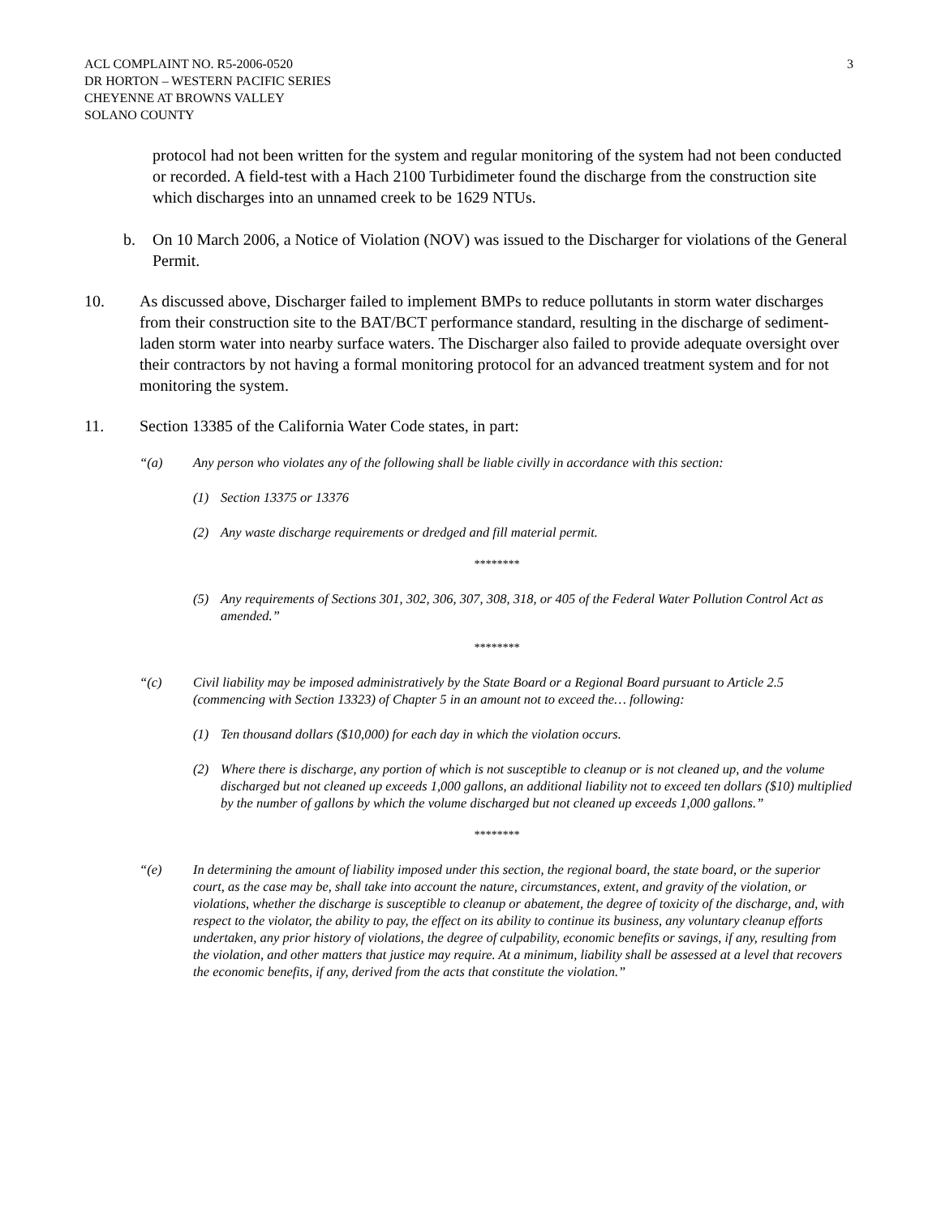ACL COMPLAINT NO. R5-2006-0520
DR HORTON – WESTERN PACIFIC SERIES
CHEYENNE AT BROWNS VALLEY
SOLANO COUNTY
3
protocol had not been written for the system and regular monitoring of the system had not been conducted or recorded. A field-test with a Hach 2100 Turbidimeter found the discharge from the construction site which discharges into an unnamed creek to be 1629 NTUs.
b. On 10 March 2006, a Notice of Violation (NOV) was issued to the Discharger for violations of the General Permit.
10. As discussed above, Discharger failed to implement BMPs to reduce pollutants in storm water discharges from their construction site to the BAT/BCT performance standard, resulting in the discharge of sediment-laden storm water into nearby surface waters. The Discharger also failed to provide adequate oversight over their contractors by not having a formal monitoring protocol for an advanced treatment system and for not monitoring the system.
11. Section 13385 of the California Water Code states, in part:
“(a) Any person who violates any of the following shall be liable civilly in accordance with this section:
(1) Section 13375 or 13376
(2) Any waste discharge requirements or dredged and fill material permit.
********
(5) Any requirements of Sections 301, 302, 306, 307, 308, 318, or 405 of the Federal Water Pollution Control Act as amended.”
********
“(c) Civil liability may be imposed administratively by the State Board or a Regional Board pursuant to Article 2.5 (commencing with Section 13323) of Chapter 5 in an amount not to exceed the… following:
(1) Ten thousand dollars ($10,000) for each day in which the violation occurs.
(2) Where there is discharge, any portion of which is not susceptible to cleanup or is not cleaned up, and the volume discharged but not cleaned up exceeds 1,000 gallons, an additional liability not to exceed ten dollars ($10) multiplied by the number of gallons by which the volume discharged but not cleaned up exceeds 1,000 gallons.”
********
“(e) In determining the amount of liability imposed under this section, the regional board, the state board, or the superior court, as the case may be, shall take into account the nature, circumstances, extent, and gravity of the violation, or violations, whether the discharge is susceptible to cleanup or abatement, the degree of toxicity of the discharge, and, with respect to the violator, the ability to pay, the effect on its ability to continue its business, any voluntary cleanup efforts undertaken, any prior history of violations, the degree of culpability, economic benefits or savings, if any, resulting from the violation, and other matters that justice may require. At a minimum, liability shall be assessed at a level that recovers the economic benefits, if any, derived from the acts that constitute the violation.”